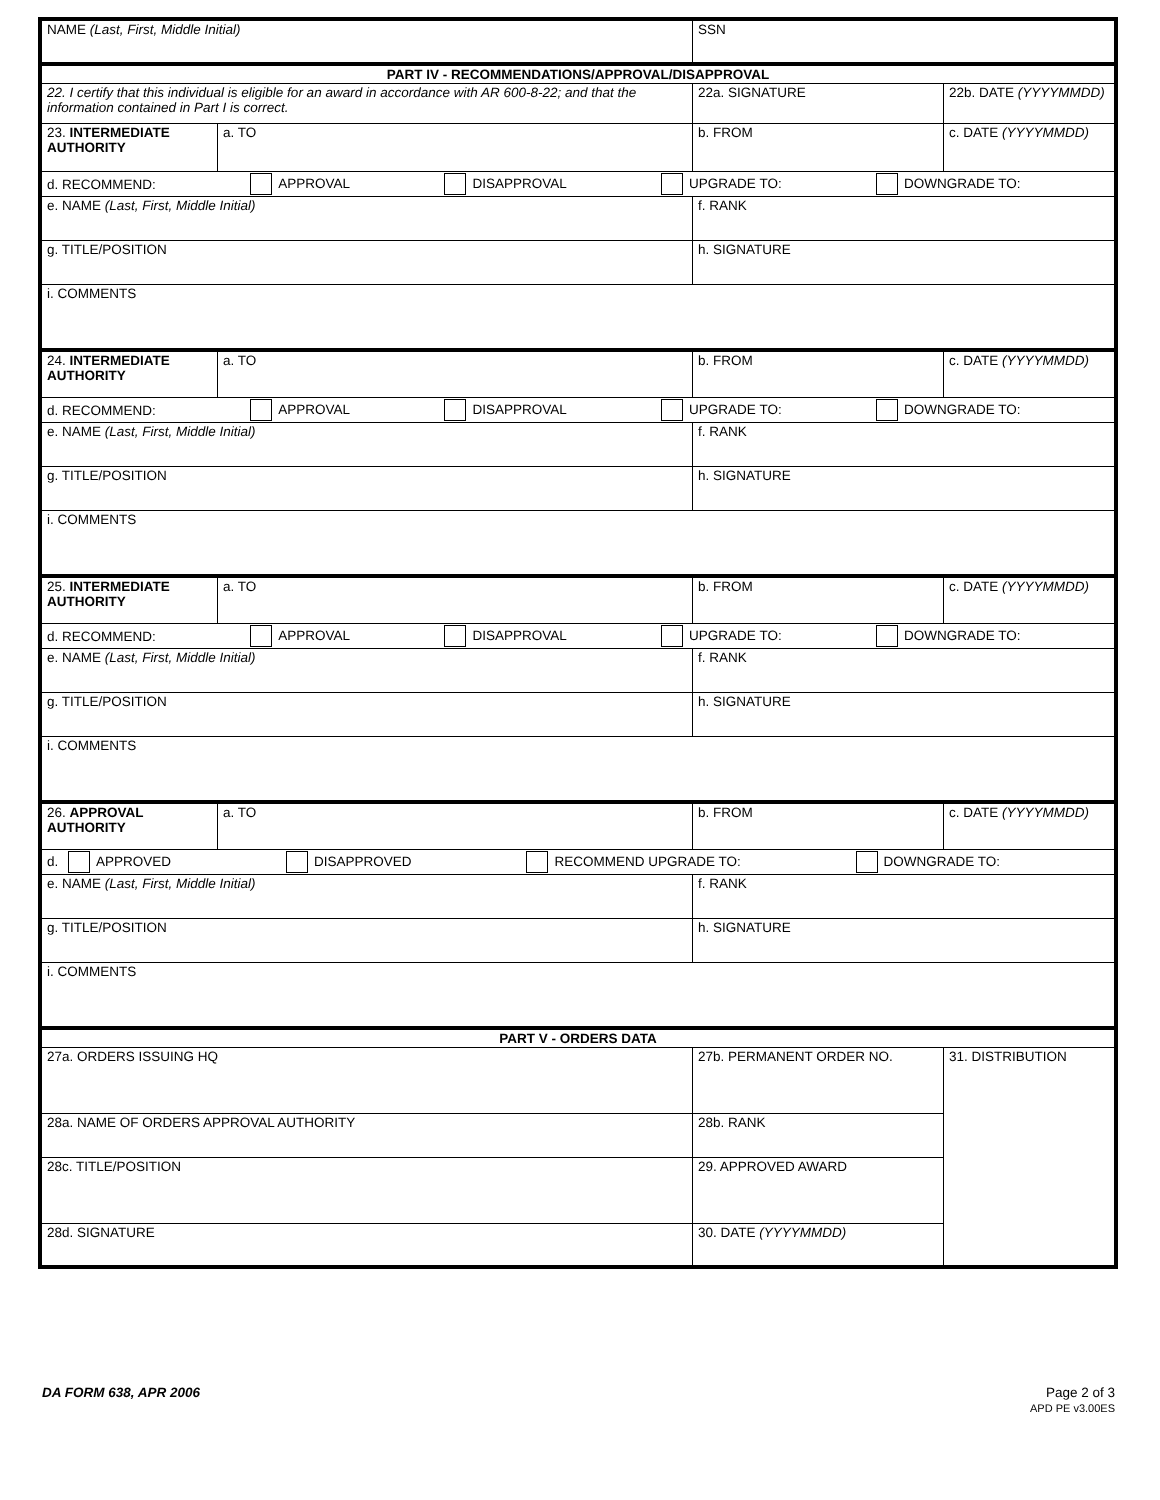| NAME (Last, First, Middle Initial) | | SSN | | |
| PART IV - RECOMMENDATIONS/APPROVAL/DISAPPROVAL | | | | |
| 22. I certify that this individual is eligible for an award in accordance with AR 600-8-22; and that the information contained in Part I is correct. | | 22a. SIGNATURE | | 22b. DATE (YYYYMMDD) |
| 23. INTERMEDIATE AUTHORITY | a. TO | b. FROM | | c. DATE (YYYYMMDD) |
| d. RECOMMEND: APPROVAL DISAPPROVAL UPGRADE TO: DOWNGRADE TO: | | | | |
| e. NAME (Last, First, Middle Initial) | | f. RANK | | |
| g. TITLE/POSITION | | h. SIGNATURE | | |
| i. COMMENTS | | | | |
| 24. INTERMEDIATE AUTHORITY | a. TO | b. FROM | | c. DATE (YYYYMMDD) |
| d. RECOMMEND: APPROVAL DISAPPROVAL UPGRADE TO: DOWNGRADE TO: | | | | |
| e. NAME (Last, First, Middle Initial) | | f. RANK | | |
| g. TITLE/POSITION | | h. SIGNATURE | | |
| i. COMMENTS | | | | |
| 25. INTERMEDIATE AUTHORITY | a. TO | b. FROM | | c. DATE (YYYYMMDD) |
| d. RECOMMEND: APPROVAL DISAPPROVAL UPGRADE TO: DOWNGRADE TO: | | | | |
| e. NAME (Last, First, Middle Initial) | | f. RANK | | |
| g. TITLE/POSITION | | h. SIGNATURE | | |
| i. COMMENTS | | | | |
| 26. APPROVAL AUTHORITY | a. TO | b. FROM | | c. DATE (YYYYMMDD) |
| d. APPROVED DISAPPROVED RECOMMEND UPGRADE TO: DOWNGRADE TO: | | | | |
| e. NAME (Last, First, Middle Initial) | | f. RANK | | |
| g. TITLE/POSITION | | h. SIGNATURE | | |
| i. COMMENTS | | | | |
| PART V - ORDERS DATA | | | | |
| 27a. ORDERS ISSUING HQ | | 27b. PERMANENT ORDER NO. | 31. DISTRIBUTION | |
| 28a. NAME OF ORDERS APPROVAL AUTHORITY | | 28b. RANK | | |
| 28c. TITLE/POSITION | | 29. APPROVED AWARD | | |
| 28d. SIGNATURE | | 30. DATE (YYYYMMDD) | | |
DA FORM 638, APR 2006 Page 2 of 3
APD PE v3.00ES